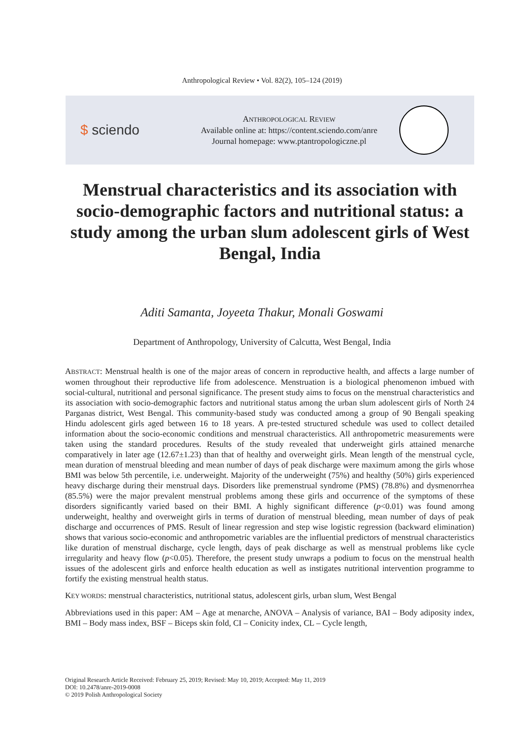Anthropological Review • Vol. 82(2), 105–124 (2019)
$ sciendo
ANTHROPOLOGICAL REVIEW
Available online at: https://content.sciendo.com/anre
Journal homepage: www.ptantropologiczne.pl
Menstrual characteristics and its association with socio-demographic factors and nutritional status: a study among the urban slum adolescent girls of West Bengal, India
Aditi Samanta, Joyeeta Thakur, Monali Goswami
Department of Anthropology, University of Calcutta, West Bengal, India
ABSTRACT: Menstrual health is one of the major areas of concern in reproductive health, and affects a large number of women throughout their reproductive life from adolescence. Menstruation is a biological phenomenon imbued with social-cultural, nutritional and personal significance. The present study aims to focus on the menstrual characteristics and its association with socio-demographic factors and nutritional status among the urban slum adolescent girls of North 24 Parganas district, West Bengal. This community-based study was conducted among a group of 90 Bengali speaking Hindu adolescent girls aged between 16 to 18 years. A pre-tested structured schedule was used to collect detailed information about the socio-economic conditions and menstrual characteristics. All anthropometric measurements were taken using the standard procedures. Results of the study revealed that underweight girls attained menarche comparatively in later age (12.67±1.23) than that of healthy and overweight girls. Mean length of the menstrual cycle, mean duration of menstrual bleeding and mean number of days of peak discharge were maximum among the girls whose BMI was below 5th percentile, i.e. underweight. Majority of the underweight (75%) and healthy (50%) girls experienced heavy discharge during their menstrual days. Disorders like premenstrual syndrome (PMS) (78.8%) and dysmenorrhea (85.5%) were the major prevalent menstrual problems among these girls and occurrence of the symptoms of these disorders significantly varied based on their BMI. A highly significant difference (p<0.01) was found among underweight, healthy and overweight girls in terms of duration of menstrual bleeding, mean number of days of peak discharge and occurrences of PMS. Result of linear regression and step wise logistic regression (backward elimination) shows that various socio-economic and anthropometric variables are the influential predictors of menstrual characteristics like duration of menstrual discharge, cycle length, days of peak discharge as well as menstrual problems like cycle irregularity and heavy flow (p<0.05). Therefore, the present study unwraps a podium to focus on the menstrual health issues of the adolescent girls and enforce health education as well as instigates nutritional intervention programme to fortify the existing menstrual health status.
KEY WORDS: menstrual characteristics, nutritional status, adolescent girls, urban slum, West Bengal
Abbreviations used in this paper: AM – Age at menarche, ANOVA – Analysis of variance, BAI – Body adiposity index, BMI – Body mass index, BSF – Biceps skin fold, CI – Conicity index, CL – Cycle length,
Original Research Article Received: February 25, 2019; Revised: May 10, 2019; Accepted: May 11, 2019
DOI: 10.2478/anre-2019-0008
© 2019 Polish Anthropological Society